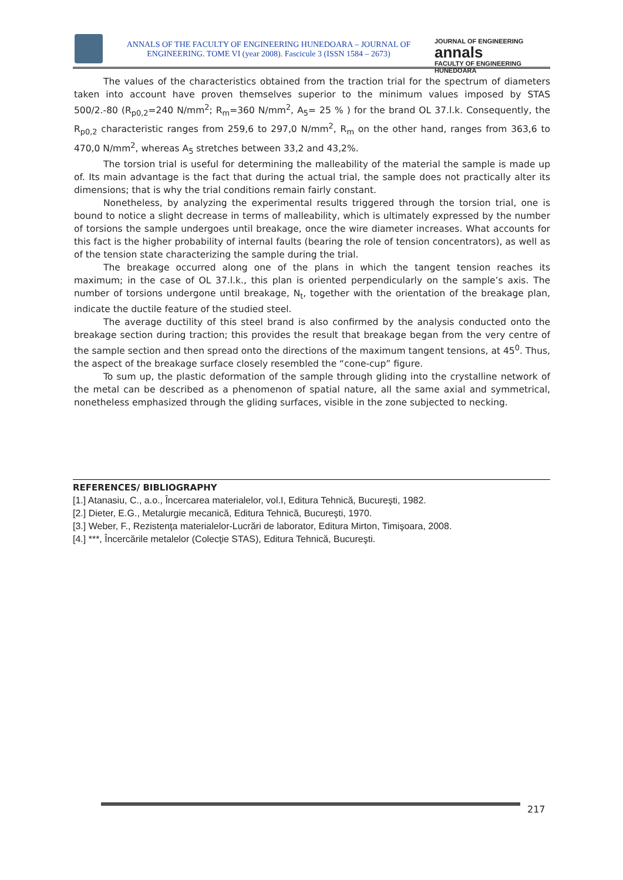ANNALS OF THE FACULTY OF ENGINEERING HUNEDOARA – JOURNAL OF ENGINEERING. TOME VI (year 2008). Fascicule 3 (ISSN 1584 – 2673)
JOURNAL OF ENGINEERING
annals
FACULTY OF ENGINEERING HUNEDOARA
The values of the characteristics obtained from the traction trial for the spectrum of diameters taken into account have proven themselves superior to the minimum values imposed by STAS 500/2.-80 (R<sub>p0,2</sub>=240 N/mm<sup>2</sup>; R<sub>m</sub>=360 N/mm<sup>2</sup>, A<sub>5</sub>= 25 % ) for the brand OL 37.l.k. Consequently, the R<sub>p0,2</sub> characteristic ranges from 259,6 to 297,0 N/mm<sup>2</sup>, R<sub>m</sub> on the other hand, ranges from 363,6 to 470,0 N/mm<sup>2</sup>, whereas A<sub>5</sub> stretches between 33,2 and 43,2%.
The torsion trial is useful for determining the malleability of the material the sample is made up of. Its main advantage is the fact that during the actual trial, the sample does not practically alter its dimensions; that is why the trial conditions remain fairly constant.
Nonetheless, by analyzing the experimental results triggered through the torsion trial, one is bound to notice a slight decrease in terms of malleability, which is ultimately expressed by the number of torsions the sample undergoes until breakage, once the wire diameter increases. What accounts for this fact is the higher probability of internal faults (bearing the role of tension concentrators), as well as of the tension state characterizing the sample during the trial.
The breakage occurred along one of the plans in which the tangent tension reaches its maximum; in the case of OL 37.l.k., this plan is oriented perpendicularly on the sample’s axis. The number of torsions undergone until breakage, N<sub>t</sub>, together with the orientation of the breakage plan, indicate the ductile feature of the studied steel.
The average ductility of this steel brand is also confirmed by the analysis conducted onto the breakage section during traction; this provides the result that breakage began from the very centre of the sample section and then spread onto the directions of the maximum tangent tensions, at 45<sup>0</sup>. Thus, the aspect of the breakage surface closely resembled the “cone-cup” figure.
To sum up, the plastic deformation of the sample through gliding into the crystalline network of the metal can be described as a phenomenon of spatial nature, all the same axial and symmetrical, nonetheless emphasized through the gliding surfaces, visible in the zone subjected to necking.
REFERENCES/ BIBLIOGRAPHY
[1.] Atanasiu, C., a.o., Încercarea materialelor, vol.I, Editura Tehnică, Bucureşti, 1982.
[2.] Dieter, E.G., Metalurgie mecanică, Editura Tehnică, Bucureşti, 1970.
[3.] Weber, F., Rezistenţa materialelor-Lucrări de laborator, Editura Mirton, Timişoara, 2008.
[4.] ***, Încercările metalelor (Colecţie STAS), Editura Tehnică, Bucureşti.
217